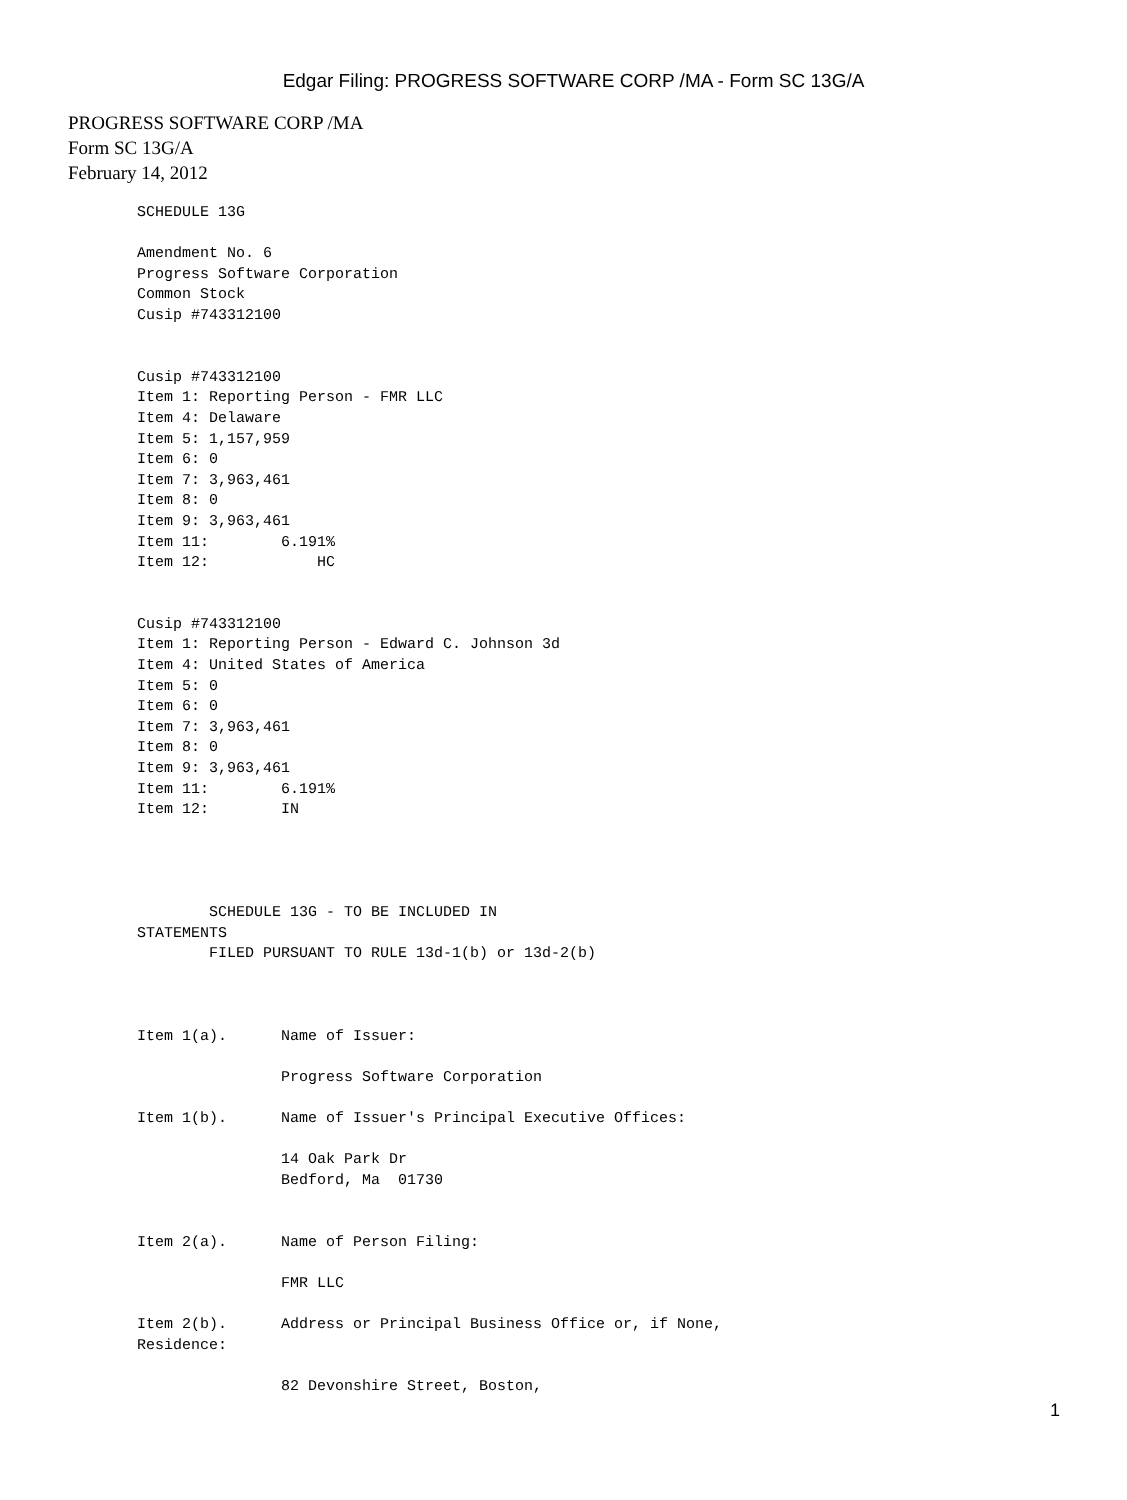Edgar Filing: PROGRESS SOFTWARE CORP /MA - Form SC 13G/A
PROGRESS SOFTWARE CORP /MA
Form SC 13G/A
February 14, 2012
SCHEDULE 13G

Amendment No. 6
Progress Software Corporation
Common Stock
Cusip #743312100


Cusip #743312100
Item 1: Reporting Person - FMR LLC
Item 4: Delaware
Item 5: 1,157,959
Item 6: 0
Item 7: 3,963,461
Item 8: 0
Item 9: 3,963,461
Item 11:        6.191%
Item 12:            HC


Cusip #743312100
Item 1: Reporting Person - Edward C. Johnson 3d
Item 4: United States of America
Item 5: 0
Item 6: 0
Item 7: 3,963,461
Item 8: 0
Item 9: 3,963,461
Item 11:        6.191%
Item 12:        IN




        SCHEDULE 13G - TO BE INCLUDED IN
STATEMENTS
        FILED PURSUANT TO RULE 13d-1(b) or 13d-2(b)



Item 1(a).      Name of Issuer:

                Progress Software Corporation

Item 1(b).      Name of Issuer's Principal Executive Offices:

                14 Oak Park Dr
                Bedford, Ma  01730


Item 2(a).      Name of Person Filing:

                FMR LLC

Item 2(b).      Address or Principal Business Office or, if None,
Residence:

                82 Devonshire Street, Boston,
1